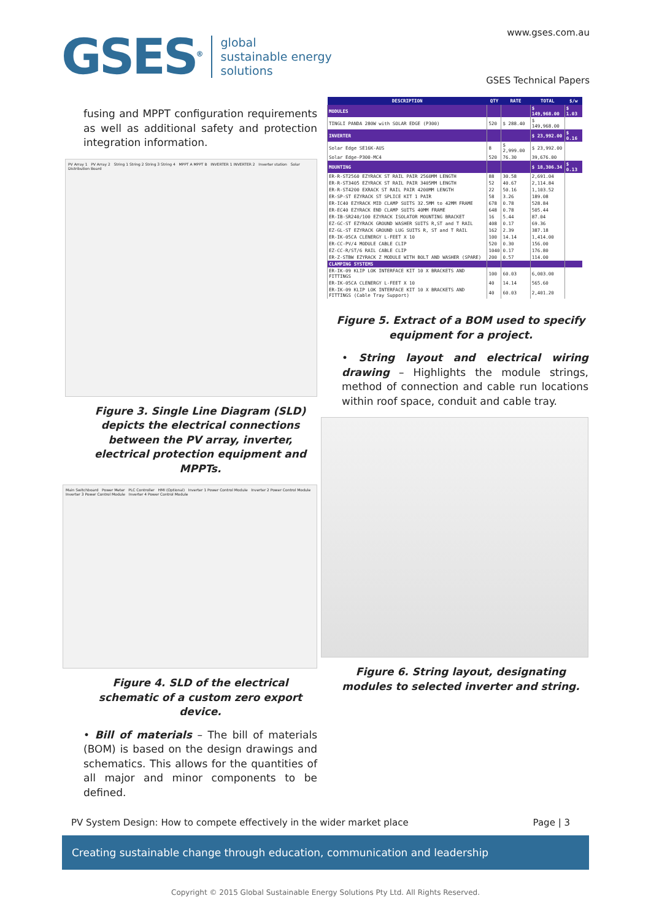GSES<sup>®</sup>
global
sustainable energy
solutions
www.gses.com.au
GSES Technical Papers
fusing and MPPT configuration requirements as well as additional safety and protection integration information.
PV Array 1 PV Array 2 String 1 String 2 String 3 String 4 MPPT A MPPT B INVERTER 1 INVERTER 2 Inverter station Solar Distribution Board
Figure 3. Single Line Diagram (SLD) depicts the electrical connections between the PV array, inverter, electrical protection equipment and MPPTs.
Main Switchboard Power Meter PLC Controller HMI (Optional) Inverter 1 Power Control Module Inverter 2 Power Control Module Inverter 3 Power Control Module Inverter 4 Power Control Module
Figure 4. SLD of the electrical schematic of a custom zero export device.
• Bill of materials – The bill of materials (BOM) is based on the design drawings and schematics. This allows for the quantities of all major and minor components to be defined.
| DESCRIPTION | QTY | RATE | TOTAL | $/w |
| --- | --- | --- | --- | --- |
| MODULES | | | $ 149,968.00 | $ 1.03 |
| TINGLI PANDA 280W with SOLAR EDGE (P300) | 520 | $ 288.40 | $ 149,968.00 | |
| INVERTER | | | $ 23,992.00 | $ 0.16 |
| Solar Edge SE16K-AUS | 8 | $ 2,999.00 | $ 23,992.00 | |
| Solar Edge-P300-MC4 | 520 | 76.30 | 39,676.00 | |
| MOUNTING | | | $ 18,306.34 | $ 0.13 |
| ER-R-ST2560 EZYRACK ST RAIL PAIR 2560MM LENGTH | 88 | 30.58 | 2,691.04 | |
| ER-R-ST3405 EZYRACK ST RAIL PAIR 3405MM LENGTH | 52 | 40.67 | 2,114.84 | |
| ER-R-ST4200 EXRACK ST RAIL PAIR 4200MM LENGTH | 22 | 50.16 | 1,103.52 | |
| ER-SP-ST EZYRACK ST SPLICE KIT 1 PAIR | 58 | 3.26 | 189.08 | |
| ER-IC40 EZYRACK MID CLAMP SUITS 32.5MM to 42MM FRAME | 678 | 0.78 | 528.84 | |
| ER-EC40 EZYRACK END CLAMP SUITS 40MM FRAME | 648 | 0.78 | 505.44 | |
| ER-IB-SR240/100 EZYRACK ISOLATOR MOUNTING BRACKET | 16 | 5.44 | 87.04 | |
| EZ-GC-ST EZYRACK GROUND WASHER SUITS R,ST and T RAIL | 408 | 0.17 | 69.36 | |
| EZ-GL-ST EZYRACK GROUND LUG SUITS R, ST and T RAIL | 162 | 2.39 | 387.18 | |
| ER-IK-05CA CLENERGY L-FEET X 10 | 100 | 14.14 | 1,414.00 | |
| ER-CC-PV/4 MODULE CABLE CLIP | 520 | 0.30 | 156.00 | |
| EZ-CC-R/ST/6 RAIL CABLE CLIP | 1040 | 0.17 | 176.80 | |
| ER-Z-STBW EZYRACK Z MODULE WITH BOLT AND WASHER (SPARE) | 200 | 0.57 | 114.00 | |
| CLAMPING SYSTEMS | | | | |
| ER-IK-09 KLIP LOK INTERFACE KIT 10 X BRACKETS AND FITTINGS | 100 | 60.03 | 6,003.00 | |
| ER-IK-05CA CLENERGY L-FEET X 10 | 40 | 14.14 | 565.60 | |
| ER-IK-09 KLIP LOK INTERFACE KIT 10 X BRACKETS AND FITTINGS (Cable Tray Support) | 40 | 60.03 | 2,401.20 | |
Figure 5. Extract of a BOM used to specify equipment for a project.
• String layout and electrical wiring drawing – Highlights the module strings, method of connection and cable run locations within roof space, conduit and cable tray.
Figure 6. String layout, designating modules to selected inverter and string.
PV System Design: How to compete effectively in the wider market place Page | 3
Creating sustainable change through education, communication and leadership
Copyright © 2015 Global Sustainable Energy Solutions Pty Ltd. All Rights Reserved.